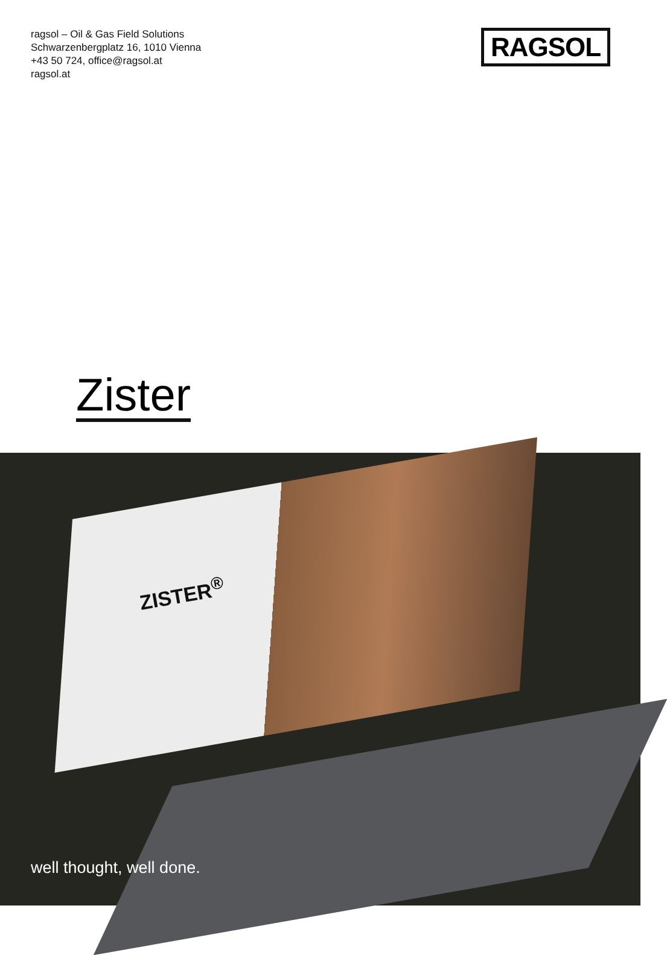ragsol – Oil & Gas Field Solutions
Schwarzenbergplatz 16, 1010 Vienna
+43 50 724, office@ragsol.at
ragsol.at
RAGSOL
Zister
ZISTER<sup>®</sup>
well thought, well done.